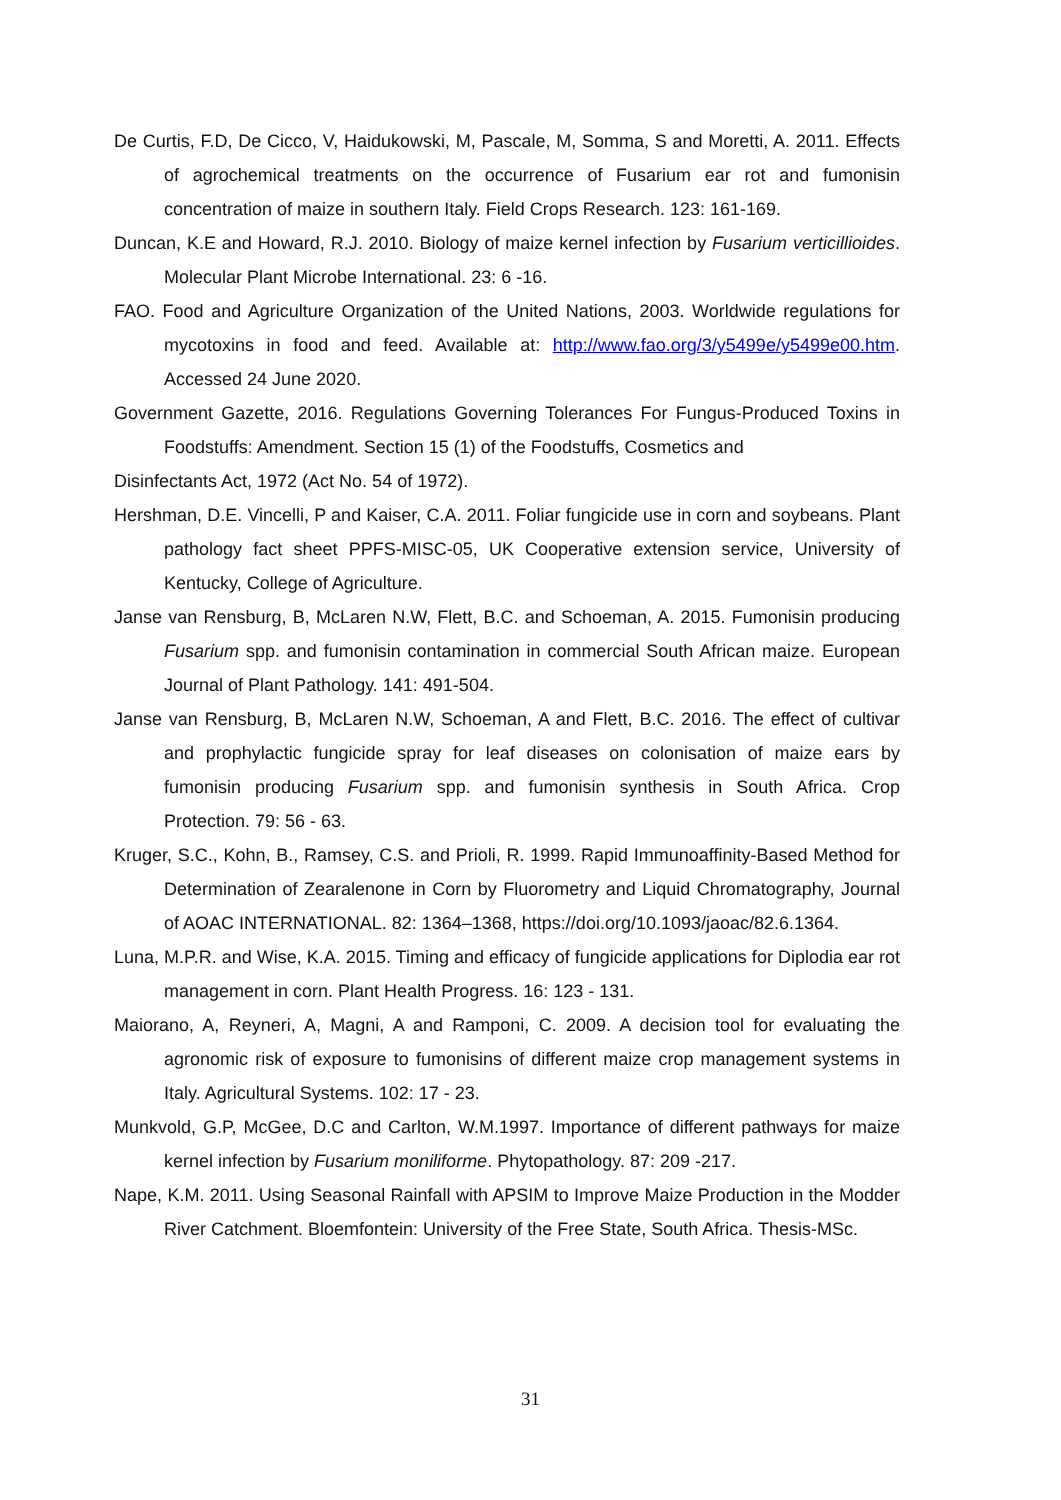De Curtis, F.D, De Cicco, V, Haidukowski, M, Pascale, M, Somma, S and Moretti, A. 2011. Effects of agrochemical treatments on the occurrence of Fusarium ear rot and fumonisin concentration of maize in southern Italy. Field Crops Research. 123: 161-169.
Duncan, K.E and Howard, R.J. 2010. Biology of maize kernel infection by Fusarium verticillioides. Molecular Plant Microbe International. 23: 6 -16.
FAO. Food and Agriculture Organization of the United Nations, 2003. Worldwide regulations for mycotoxins in food and feed. Available at: http://www.fao.org/3/y5499e/y5499e00.htm. Accessed 24 June 2020.
Government Gazette, 2016. Regulations Governing Tolerances For Fungus-Produced Toxins in Foodstuffs: Amendment. Section 15 (1) of the Foodstuffs, Cosmetics and
Disinfectants Act, 1972 (Act No. 54 of 1972).
Hershman, D.E. Vincelli, P and Kaiser, C.A. 2011. Foliar fungicide use in corn and soybeans. Plant pathology fact sheet PPFS-MISC-05, UK Cooperative extension service, University of Kentucky, College of Agriculture.
Janse van Rensburg, B, McLaren N.W, Flett, B.C. and Schoeman, A. 2015. Fumonisin producing Fusarium spp. and fumonisin contamination in commercial South African maize. European Journal of Plant Pathology. 141: 491-504.
Janse van Rensburg, B, McLaren N.W, Schoeman, A and Flett, B.C. 2016. The effect of cultivar and prophylactic fungicide spray for leaf diseases on colonisation of maize ears by fumonisin producing Fusarium spp. and fumonisin synthesis in South Africa. Crop Protection. 79: 56 - 63.
Kruger, S.C., Kohn, B., Ramsey, C.S. and Prioli, R. 1999. Rapid Immunoaffinity-Based Method for Determination of Zearalenone in Corn by Fluorometry and Liquid Chromatography, Journal of AOAC INTERNATIONAL. 82: 1364–1368, https://doi.org/10.1093/jaoac/82.6.1364.
Luna, M.P.R. and Wise, K.A. 2015. Timing and efficacy of fungicide applications for Diplodia ear rot management in corn. Plant Health Progress. 16: 123 - 131.
Maiorano, A, Reyneri, A, Magni, A and Ramponi, C. 2009. A decision tool for evaluating the agronomic risk of exposure to fumonisins of different maize crop management systems in Italy. Agricultural Systems. 102: 17 - 23.
Munkvold, G.P, McGee, D.C and Carlton, W.M.1997. Importance of different pathways for maize kernel infection by Fusarium moniliforme. Phytopathology. 87: 209 -217.
Nape, K.M. 2011. Using Seasonal Rainfall with APSIM to Improve Maize Production in the Modder River Catchment. Bloemfontein: University of the Free State, South Africa. Thesis-MSc.
31